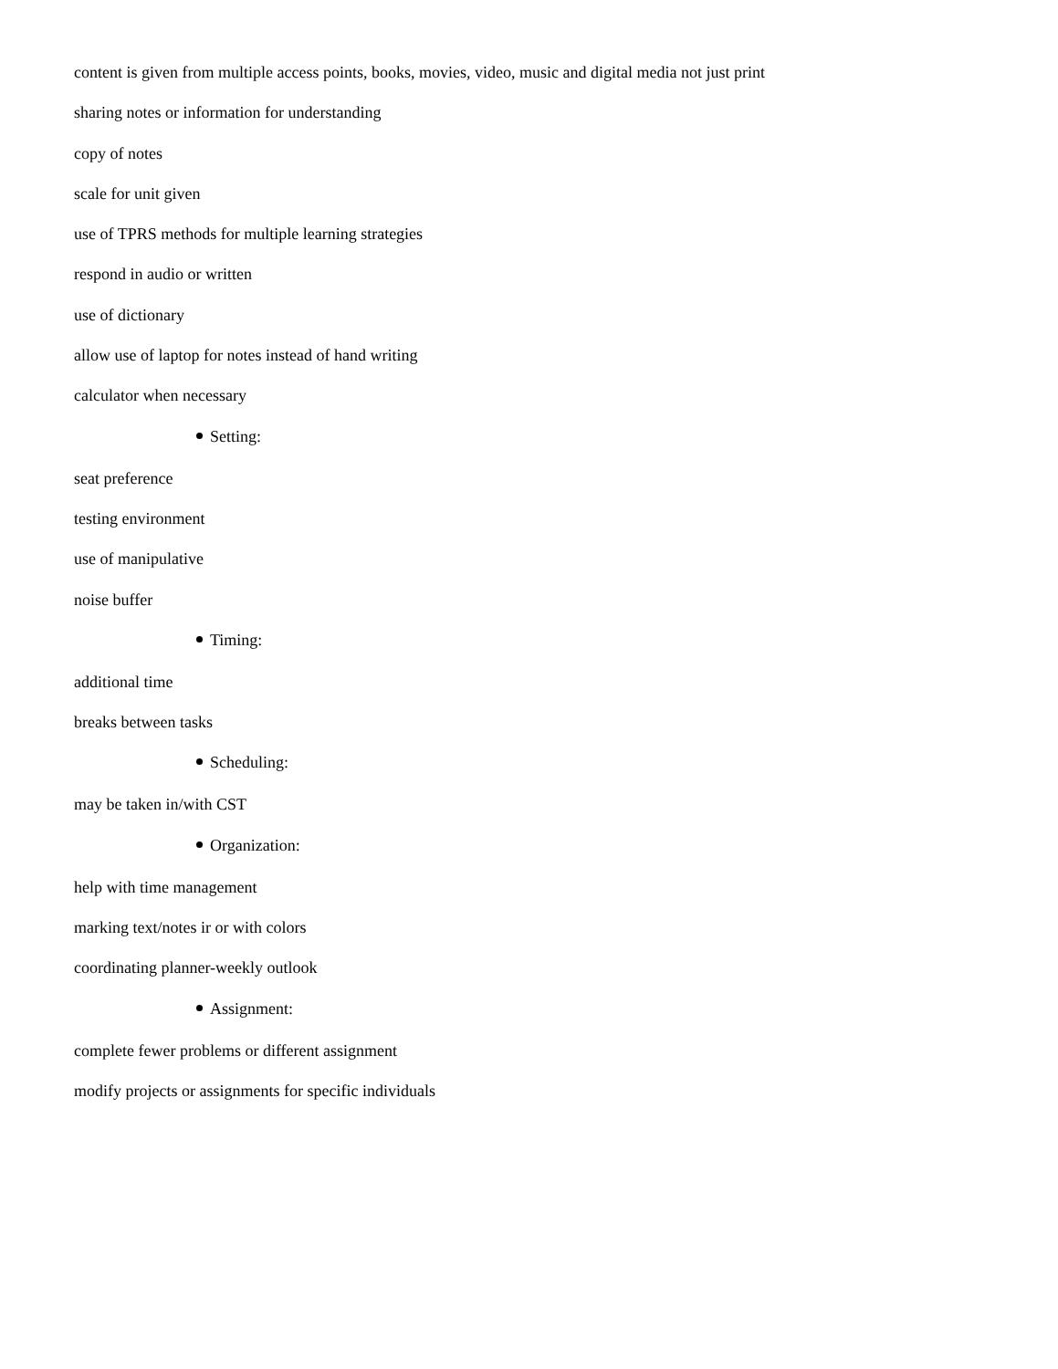content is given from multiple access points, books, movies, video, music and digital media not just print
sharing notes or information for understanding
copy of notes
scale for unit given
use of TPRS methods for multiple learning strategies
respond in audio or written
use of dictionary
allow use of laptop for notes instead of hand writing
calculator when necessary
Setting:
seat preference
testing environment
use of manipulative
noise buffer
Timing:
additional time
breaks between tasks
Scheduling:
may be taken in/with CST
Organization:
help with time management
marking text/notes ir or with colors
coordinating planner-weekly outlook
Assignment:
complete fewer problems or different assignment
modify projects or assignments for specific individuals